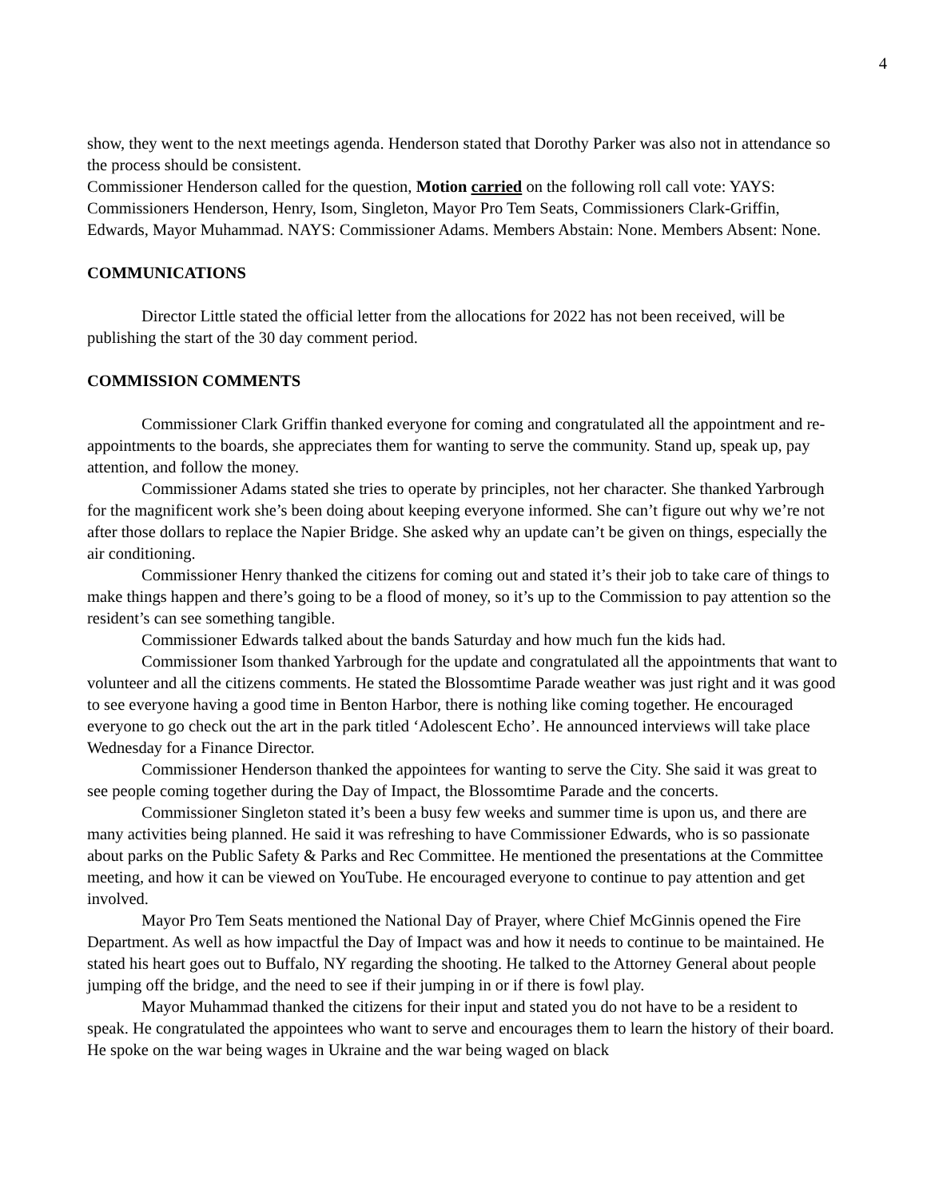4
show, they went to the next meetings agenda. Henderson stated that Dorothy Parker was also not in attendance so the process should be consistent.
Commissioner Henderson called for the question, Motion carried on the following roll call vote: YAYS: Commissioners Henderson, Henry, Isom, Singleton, Mayor Pro Tem Seats, Commissioners Clark-Griffin, Edwards, Mayor Muhammad. NAYS: Commissioner Adams. Members Abstain: None. Members Absent: None.
COMMUNICATIONS
Director Little stated the official letter from the allocations for 2022 has not been received, will be publishing the start of the 30 day comment period.
COMMISSION COMMENTS
Commissioner Clark Griffin thanked everyone for coming and congratulated all the appointment and re-appointments to the boards, she appreciates them for wanting to serve the community. Stand up, speak up, pay attention, and follow the money.
Commissioner Adams stated she tries to operate by principles, not her character. She thanked Yarbrough for the magnificent work she’s been doing about keeping everyone informed. She can’t figure out why we’re not after those dollars to replace the Napier Bridge. She asked why an update can’t be given on things, especially the air conditioning.
Commissioner Henry thanked the citizens for coming out and stated it’s their job to take care of things to make things happen and there’s going to be a flood of money, so it’s up to the Commission to pay attention so the resident’s can see something tangible.
Commissioner Edwards talked about the bands Saturday and how much fun the kids had.
Commissioner Isom thanked Yarbrough for the update and congratulated all the appointments that want to volunteer and all the citizens comments. He stated the Blossomtime Parade weather was just right and it was good to see everyone having a good time in Benton Harbor, there is nothing like coming together. He encouraged everyone to go check out the art in the park titled ‘Adolescent Echo’. He announced interviews will take place Wednesday for a Finance Director.
Commissioner Henderson thanked the appointees for wanting to serve the City. She said it was great to see people coming together during the Day of Impact, the Blossomtime Parade and the concerts.
Commissioner Singleton stated it’s been a busy few weeks and summer time is upon us, and there are many activities being planned. He said it was refreshing to have Commissioner Edwards, who is so passionate about parks on the Public Safety & Parks and Rec Committee. He mentioned the presentations at the Committee meeting, and how it can be viewed on YouTube. He encouraged everyone to continue to pay attention and get involved.
Mayor Pro Tem Seats mentioned the National Day of Prayer, where Chief McGinnis opened the Fire Department. As well as how impactful the Day of Impact was and how it needs to continue to be maintained. He stated his heart goes out to Buffalo, NY regarding the shooting. He talked to the Attorney General about people jumping off the bridge, and the need to see if their jumping in or if there is fowl play.
Mayor Muhammad thanked the citizens for their input and stated you do not have to be a resident to speak. He congratulated the appointees who want to serve and encourages them to learn the history of their board. He spoke on the war being wages in Ukraine and the war being waged on black